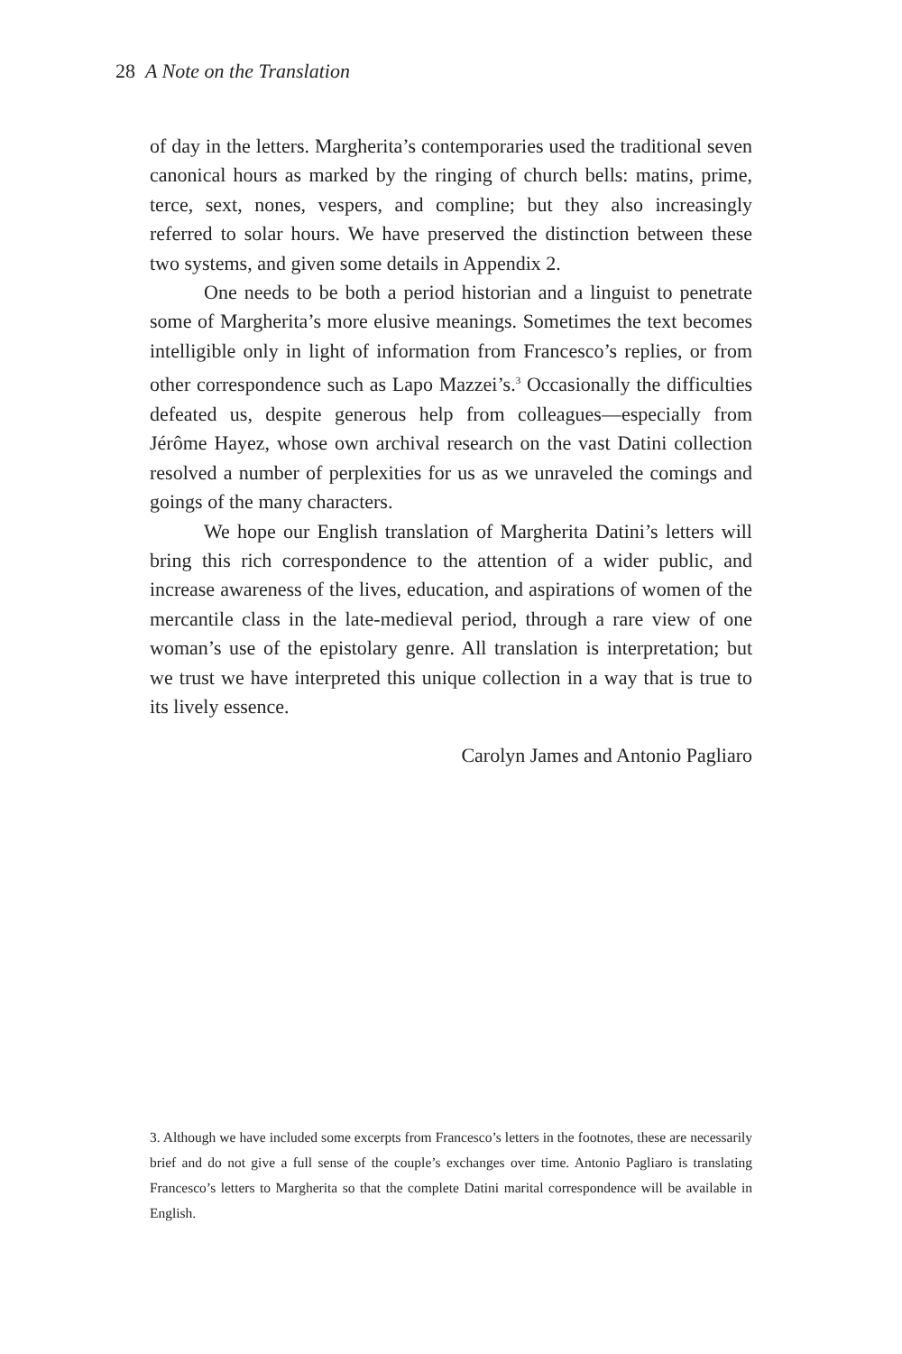28 A Note on the Translation
of day in the letters. Margherita’s contemporaries used the traditional seven canonical hours as marked by the ringing of church bells: matins, prime, terce, sext, nones, vespers, and compline; but they also increasingly referred to solar hours. We have preserved the distinction between these two systems, and given some details in Appendix 2.
One needs to be both a period historian and a linguist to penetrate some of Margherita’s more elusive meanings. Sometimes the text becomes intelligible only in light of information from Francesco’s replies, or from other correspondence such as Lapo Mazzei’s.<sup>3</sup> Occasionally the difficulties defeated us, despite generous help from colleagues—especially from Jérôme Hayez, whose own archival research on the vast Datini collection resolved a number of perplexities for us as we unraveled the comings and goings of the many characters.
We hope our English translation of Margherita Datini’s letters will bring this rich correspondence to the attention of a wider public, and increase awareness of the lives, education, and aspirations of women of the mercantile class in the late-medieval period, through a rare view of one woman’s use of the epistolary genre. All translation is interpretation; but we trust we have interpreted this unique collection in a way that is true to its lively essence.
Carolyn James and Antonio Pagliaro
3. Although we have included some excerpts from Francesco’s letters in the footnotes, these are necessarily brief and do not give a full sense of the couple’s exchanges over time. Antonio Pagliaro is translating Francesco’s letters to Margherita so that the complete Datini marital correspondence will be available in English.